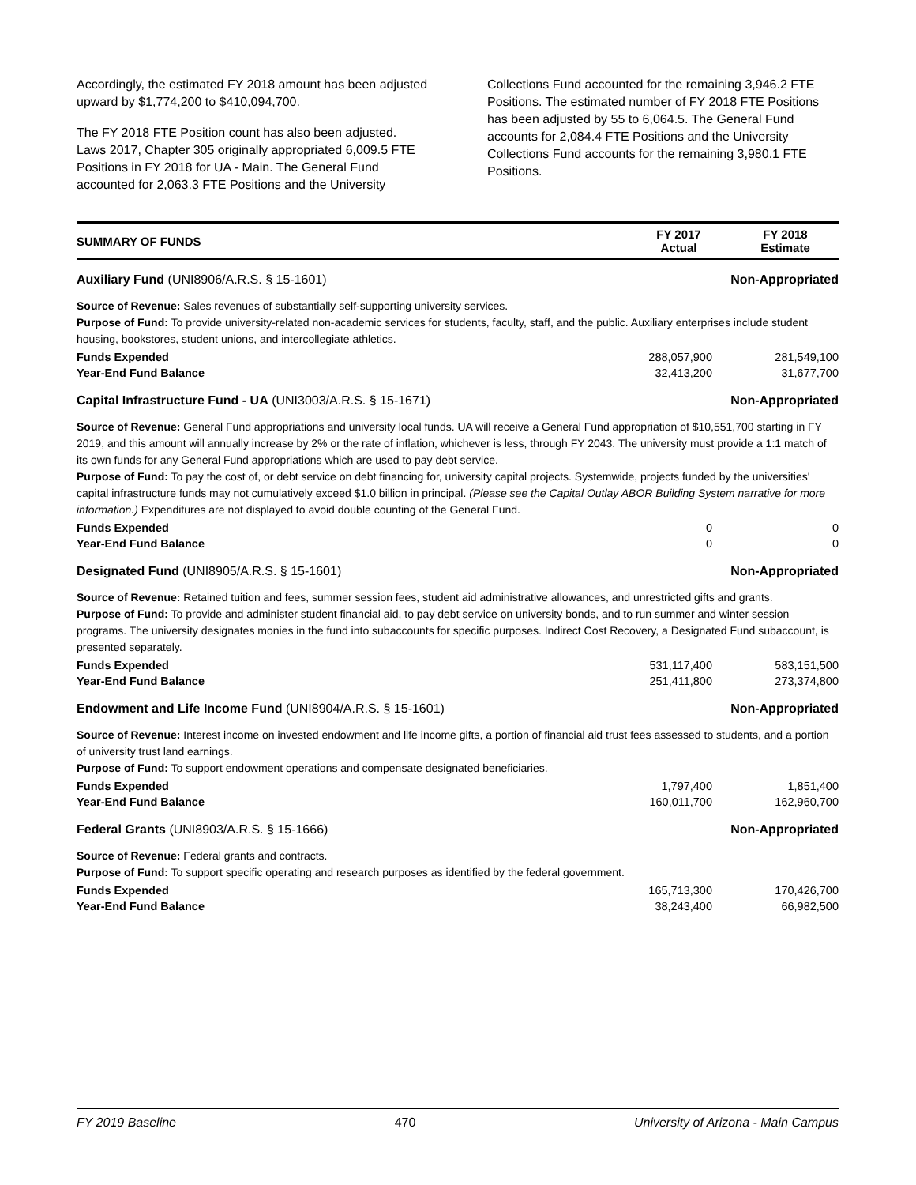Accordingly, the estimated FY 2018 amount has been adjusted upward by $1,774,200 to $410,094,700.
The FY 2018 FTE Position count has also been adjusted. Laws 2017, Chapter 305 originally appropriated 6,009.5 FTE Positions in FY 2018 for UA - Main. The General Fund accounted for 2,063.3 FTE Positions and the University
Collections Fund accounted for the remaining 3,946.2 FTE Positions. The estimated number of FY 2018 FTE Positions has been adjusted by 55 to 6,064.5. The General Fund accounts for 2,084.4 FTE Positions and the University Collections Fund accounts for the remaining 3,980.1 FTE Positions.
| SUMMARY OF FUNDS | FY 2017 Actual | FY 2018 Estimate |
| --- | --- | --- |
| Auxiliary Fund (UNI8906/A.R.S. § 15-1601) | | Non-Appropriated |
| Source of Revenue: Sales revenues of substantially self-supporting university services. Purpose of Fund: To provide university-related non-academic services for students, faculty, staff, and the public. Auxiliary enterprises include student housing, bookstores, student unions, and intercollegiate athletics. | | |
| Funds Expended | 288,057,900 | 281,549,100 |
| Year-End Fund Balance | 32,413,200 | 31,677,700 |
| Capital Infrastructure Fund - UA (UNI3003/A.R.S. § 15-1671) | | Non-Appropriated |
| Source of Revenue: General Fund appropriations and university local funds. UA will receive a General Fund appropriation of $10,551,700 starting in FY 2019, and this amount will annually increase by 2% or the rate of inflation, whichever is less, through FY 2043. The university must provide a 1:1 match of its own funds for any General Fund appropriations which are used to pay debt service. Purpose of Fund: To pay the cost of, or debt service on debt financing for, university capital projects. Systemwide, projects funded by the universities' capital infrastructure funds may not cumulatively exceed $1.0 billion in principal. (Please see the Capital Outlay ABOR Building System narrative for more information.) Expenditures are not displayed to avoid double counting of the General Fund. | | |
| Funds Expended | 0 | 0 |
| Year-End Fund Balance | 0 | 0 |
| Designated Fund (UNI8905/A.R.S. § 15-1601) | | Non-Appropriated |
| Source of Revenue: Retained tuition and fees, summer session fees, student aid administrative allowances, and unrestricted gifts and grants. Purpose of Fund: To provide and administer student financial aid, to pay debt service on university bonds, and to run summer and winter session programs. The university designates monies in the fund into subaccounts for specific purposes. Indirect Cost Recovery, a Designated Fund subaccount, is presented separately. | | |
| Funds Expended | 531,117,400 | 583,151,500 |
| Year-End Fund Balance | 251,411,800 | 273,374,800 |
| Endowment and Life Income Fund (UNI8904/A.R.S. § 15-1601) | | Non-Appropriated |
| Source of Revenue: Interest income on invested endowment and life income gifts, a portion of financial aid trust fees assessed to students, and a portion of university trust land earnings. Purpose of Fund: To support endowment operations and compensate designated beneficiaries. | | |
| Funds Expended | 1,797,400 | 1,851,400 |
| Year-End Fund Balance | 160,011,700 | 162,960,700 |
| Federal Grants (UNI8903/A.R.S. § 15-1666) | | Non-Appropriated |
| Source of Revenue: Federal grants and contracts. Purpose of Fund: To support specific operating and research purposes as identified by the federal government. | | |
| Funds Expended | 165,713,300 | 170,426,700 |
| Year-End Fund Balance | 38,243,400 | 66,982,500 |
FY 2019 Baseline 470 University of Arizona - Main Campus